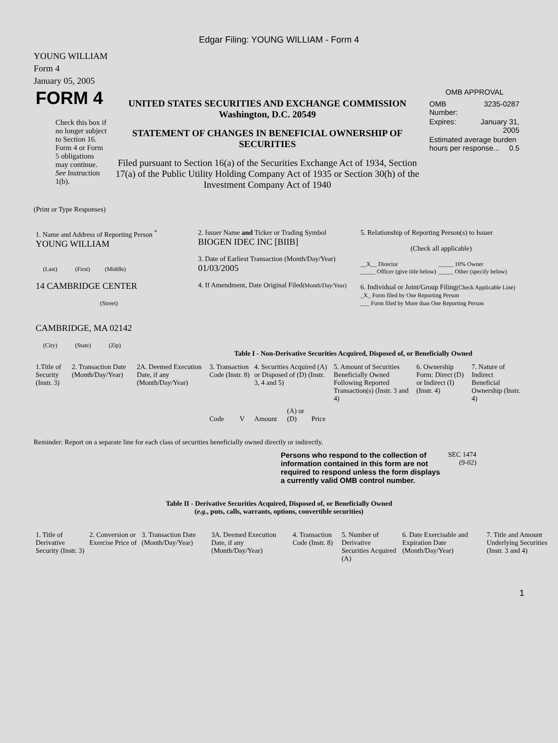Edgar Filing: YOUNG WILLIAM - Form 4
YOUNG WILLIAM
Form 4
January 05, 2005
| FORM 4 Check this box if no longer subject to Section 16. Form 4 or Form 5 obligations may continue. See Instruction 1(b). | UNITED STATES SECURITIES AND EXCHANGE COMMISSION Washington, D.C. 20549 STATEMENT OF CHANGES IN BENEFICIAL OWNERSHIP OF SECURITIES Filed pursuant to Section 16(a) of the Securities Exchange Act of 1934, Section 17(a) of the Public Utility Holding Company Act of 1935 or Section 30(h) of the Investment Company Act of 1940 | OMB APPROVAL / OMB Number: / 3235-0287 / / Expires: / January 31, 2005 / / Estimated average burden hours per response... 0.5 / / |
(Print or Type Responses)
| 1. Name and Address of Reporting Person <sup>*</sup> YOUNG WILLIAM (Last) (First) (Middle) 14 CAMBRIDGE CENTER (Street) CAMBRIDGE, MA 02142 (City) (State) (Zip) | 2. Issuer Name and Ticker or Trading Symbol BIOGEN IDEC INC [BIIB] 3. Date of Earliest Transaction (Month/Day/Year) 01/03/2005 4. If Amendment, Date Original Filed (Month/Day/Year) | 5. Relationship of Reporting Person(s) to Issuer (Check all applicable) / __X__ Director / _____ 10% Owner / / _____ Officer (give title below) / _____ Other (specify below) / 6. Individual or Joint/Group Filing (Check Applicable Line) _X_ Form filed by One Reporting Person ___ Form filed by More than One Reporting Person |
Table I - Non-Derivative Securities Acquired, Disposed of, or Beneficially Owned
| 1.Title of Security (Instr. 3) | 2. Transaction Date (Month/Day/Year) | 2A. Deemed Execution Date, if any (Month/Day/Year) | 3. Transaction Code (Instr. 8) | | 4. Securities Acquired (A) or Disposed of (D) (Instr. 3, 4 and 5) | | | 5. Amount of Securities Beneficially Owned Following Reported Transaction(s) (Instr. 3 and 4) | 6. Ownership Form: Direct (D) or Indirect (I) (Instr. 4) | 7. Nature of Indirect Beneficial Ownership (Instr. 4) |
| | | | Code | V | Amount | (A) or (D) | Price | | | |
Reminder: Report on a separate line for each class of securities beneficially owned directly or indirectly.
| Persons who respond to the collection of information contained in this form are not required to respond unless the form displays a currently valid OMB control number. | SEC 1474 (9-02) |
Table II - Derivative Securities Acquired, Disposed of, or Beneficially Owned
(e.g., puts, calls, warrants, options, convertible securities)
| 1. Title of Derivative Security (Instr. 3) | 2. Conversion or Exercise Price of | 3. Transaction Date (Month/Day/Year) | 3A. Deemed Execution Date, if any (Month/Day/Year) | 4. Transaction Code (Instr. 8) | 5. Number of Derivative Securities Acquired (A) | 6. Date Exercisable and Expiration Date (Month/Day/Year) | 7. Title and Amount Underlying Securities (Instr. 3 and 4) |
1